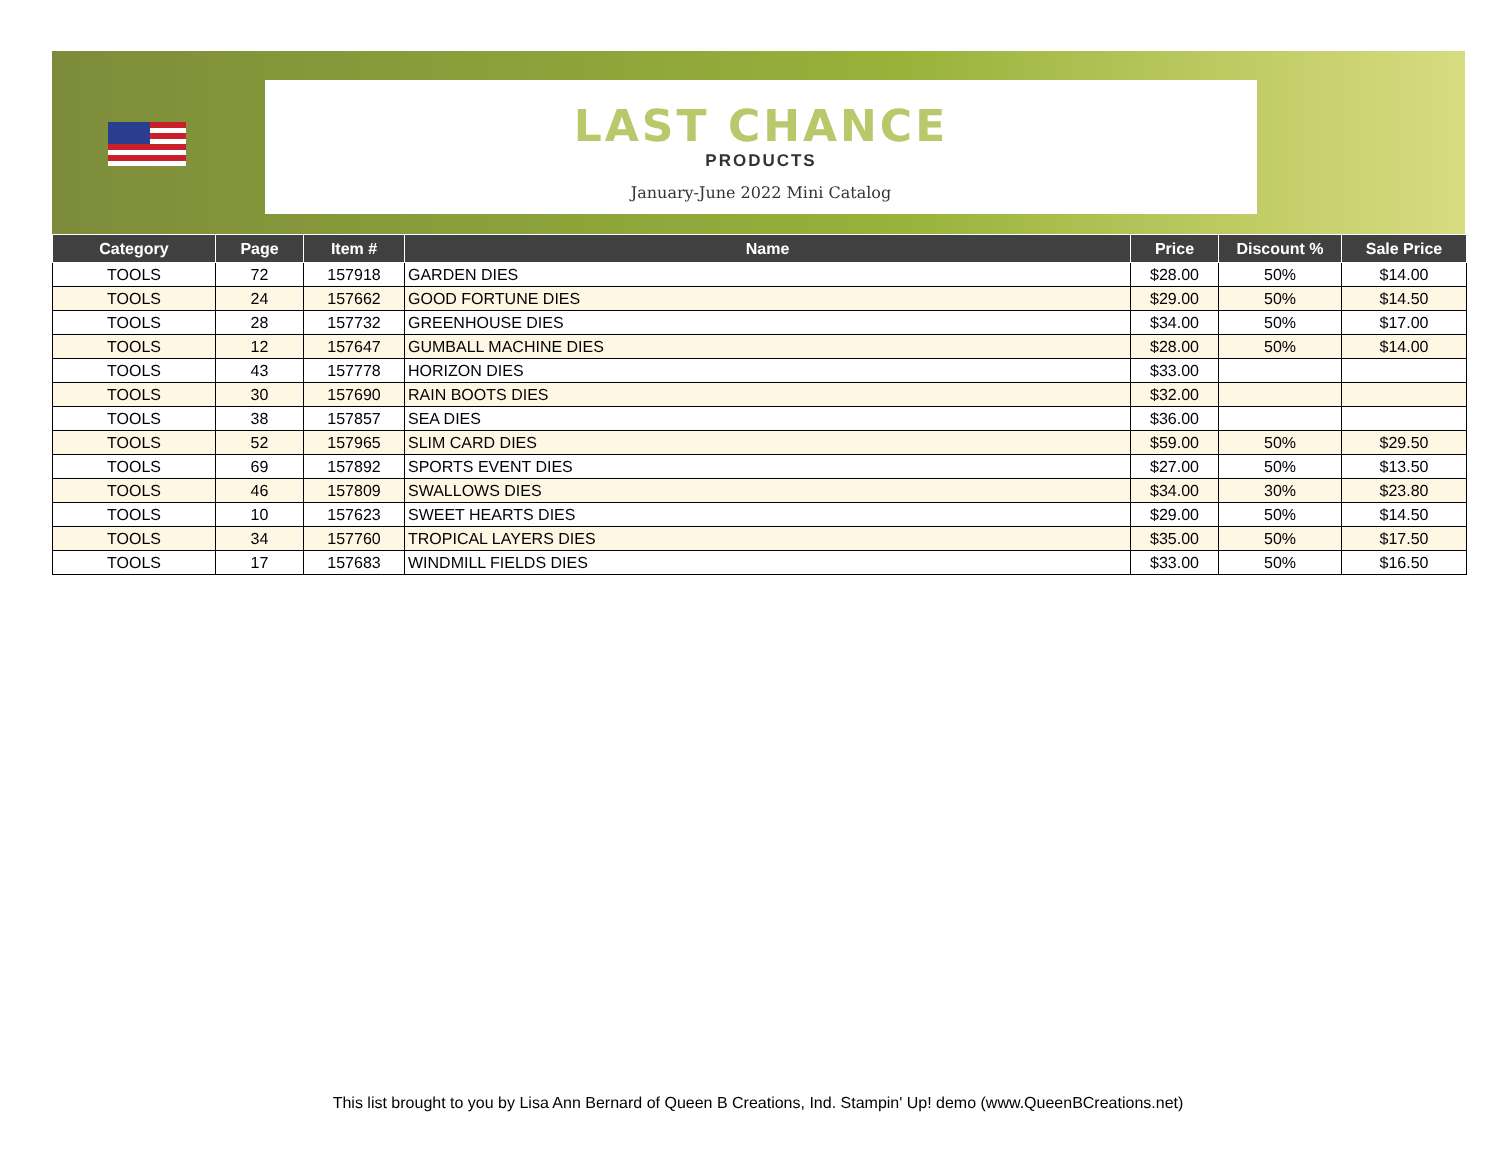LAST CHANCE
PRODUCTS
January-June 2022 Mini Catalog
| Category | Page | Item # | Name | Price | Discount % | Sale Price |
| --- | --- | --- | --- | --- | --- | --- |
| TOOLS | 72 | 157918 | GARDEN DIES | $28.00 | 50% | $14.00 |
| TOOLS | 24 | 157662 | GOOD FORTUNE DIES | $29.00 | 50% | $14.50 |
| TOOLS | 28 | 157732 | GREENHOUSE DIES | $34.00 | 50% | $17.00 |
| TOOLS | 12 | 157647 | GUMBALL MACHINE DIES | $28.00 | 50% | $14.00 |
| TOOLS | 43 | 157778 | HORIZON DIES | $33.00 | | |
| TOOLS | 30 | 157690 | RAIN BOOTS DIES | $32.00 | | |
| TOOLS | 38 | 157857 | SEA DIES | $36.00 | | |
| TOOLS | 52 | 157965 | SLIM CARD DIES | $59.00 | 50% | $29.50 |
| TOOLS | 69 | 157892 | SPORTS EVENT DIES | $27.00 | 50% | $13.50 |
| TOOLS | 46 | 157809 | SWALLOWS DIES | $34.00 | 30% | $23.80 |
| TOOLS | 10 | 157623 | SWEET HEARTS DIES | $29.00 | 50% | $14.50 |
| TOOLS | 34 | 157760 | TROPICAL LAYERS DIES | $35.00 | 50% | $17.50 |
| TOOLS | 17 | 157683 | WINDMILL FIELDS DIES | $33.00 | 50% | $16.50 |
This list brought to you by Lisa Ann Bernard of Queen B Creations, Ind. Stampin' Up! demo (www.QueenBCreations.net)